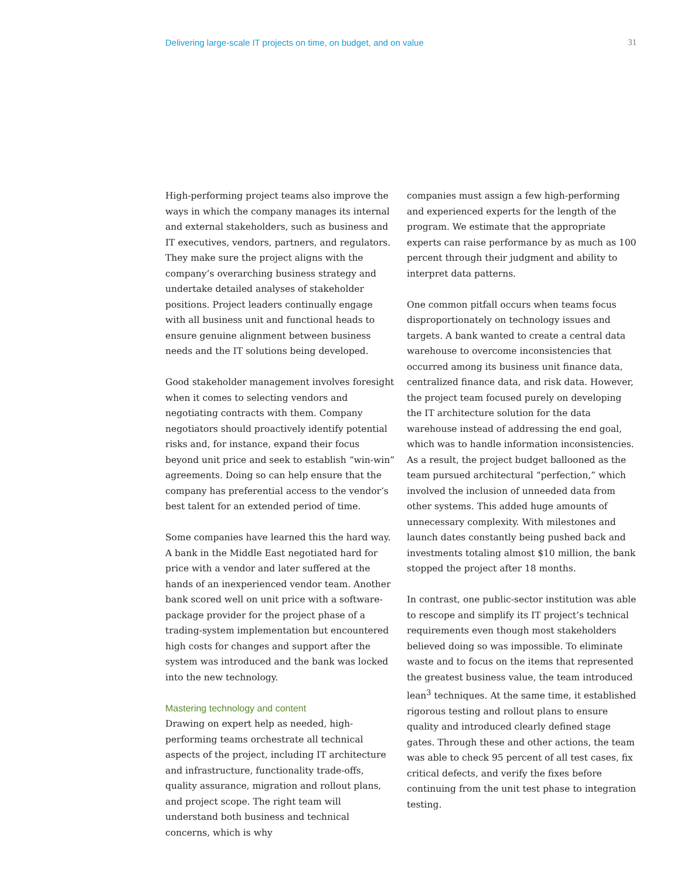Delivering large-scale IT projects on time, on budget, and on value 31
High-performing project teams also improve the ways in which the company manages its internal and external stakeholders, such as business and IT executives, vendors, partners, and regulators. They make sure the project aligns with the company’s overarching business strategy and undertake detailed analyses of stakeholder positions. Project leaders continually engage with all business unit and functional heads to ensure genuine alignment between business needs and the IT solutions being developed.
Good stakeholder management involves foresight when it comes to selecting vendors and negotiating contracts with them. Company negotiators should proactively identify potential risks and, for instance, expand their focus beyond unit price and seek to establish “win-win” agreements. Doing so can help ensure that the company has preferential access to the vendor’s best talent for an extended period of time.
Some companies have learned this the hard way. A bank in the Middle East negotiated hard for price with a vendor and later suffered at the hands of an inexperienced vendor team. Another bank scored well on unit price with a software-package provider for the project phase of a trading-system implementation but encountered high costs for changes and support after the system was introduced and the bank was locked into the new technology.
Mastering technology and content
Drawing on expert help as needed, high-performing teams orchestrate all technical aspects of the project, including IT architecture and infrastructure, functionality trade-offs, quality assurance, migration and rollout plans, and project scope. The right team will understand both business and technical concerns, which is why
companies must assign a few high-performing and experienced experts for the length of the program. We estimate that the appropriate experts can raise performance by as much as 100 percent through their judgment and ability to interpret data patterns.
One common pitfall occurs when teams focus disproportionately on technology issues and targets. A bank wanted to create a central data warehouse to overcome inconsistencies that occurred among its business unit finance data, centralized finance data, and risk data. However, the project team focused purely on developing the IT architecture solution for the data warehouse instead of addressing the end goal, which was to handle information inconsistencies. As a result, the project budget ballooned as the team pursued architectural “perfection,” which involved the inclusion of unneeded data from other systems. This added huge amounts of unnecessary complexity. With milestones and launch dates constantly being pushed back and investments totaling almost $10 million, the bank stopped the project after 18 months.
In contrast, one public-sector institution was able to rescope and simplify its IT project’s technical requirements even though most stakeholders believed doing so was impossible. To eliminate waste and to focus on the items that represented the greatest business value, the team introduced lean<sup>3</sup> techniques. At the same time, it established rigorous testing and rollout plans to ensure quality and introduced clearly defined stage gates. Through these and other actions, the team was able to check 95 percent of all test cases, fix critical defects, and verify the fixes before continuing from the unit test phase to integration testing.